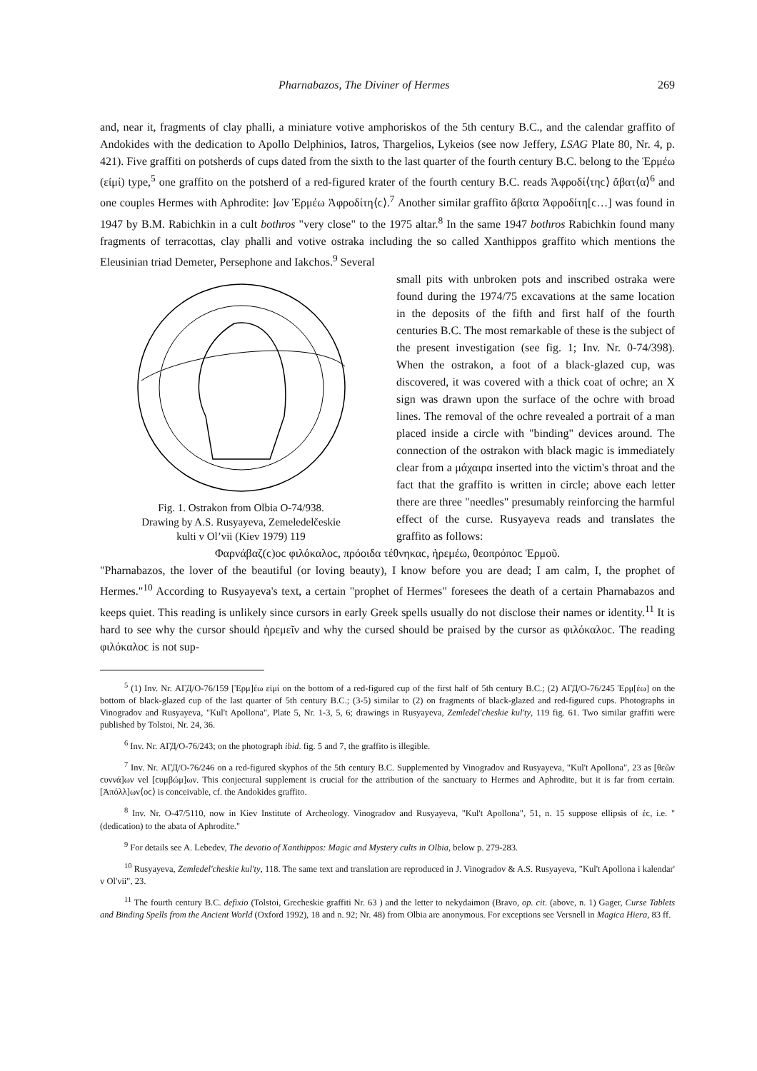Pharnabazos, The Diviner of Hermes 269
and, near it, fragments of clay phalli, a miniature votive amphoriskos of the 5th century B.C., and the calendar graffito of Andokides with the dedication to Apollo Delphinios, Iatros, Thargelios, Lykeios (see now Jeffery, LSAG Plate 80, Nr. 4, p. 421). Five graffiti on potsherds of cups dated from the sixth to the last quarter of the fourth century B.C. belong to the Ἑρμέω (εἰμί) type,<sup>5</sup> one graffito on the potsherd of a red-figured krater of the fourth century B.C. reads Ἀφροδί⟨τηϲ⟩ ἄβατ⟨α⟩<sup>6</sup> and one couples Hermes with Aphrodite: ]ων Ἑρμέω Ἀφροδίτη⟨ϲ⟩.<sup>7</sup> Another similar graffito ἄβατα Ἀφροδίτη[ϲ…] was found in 1947 by B.M. Rabichkin in a cult bothros "very close" to the 1975 altar.<sup>8</sup> In the same 1947 bothros Rabichkin found many fragments of terracottas, clay phalli and votive ostraka including the so called Xanthippos graffito which mentions the Eleusinian triad Demeter, Persephone and Iakchos.<sup>9</sup> Several
Fig. 1. Ostrakon from Olbia O-74/938.
Drawing by A.S. Rusyayeva, Zemeledelčeskie
kulti v Ol’vii (Kiev 1979) 119
small pits with unbroken pots and inscribed ostraka were found during the 1974/75 excavations at the same location in the deposits of the fifth and first half of the fourth centuries B.C. The most remarkable of these is the subject of the present investigation (see fig. 1; Inv. Nr. 0-74/398). When the ostrakon, a foot of a black-glazed cup, was discovered, it was covered with a thick coat of ochre; an X sign was drawn upon the surface of the ochre with broad lines. The removal of the ochre revealed a portrait of a man placed inside a circle with "binding" devices around. The connection of the ostrakon with black magic is immediately clear from a μάχαιρα inserted into the victim's throat and the fact that the graffito is written in circle; above each letter there are three "needles" presumably reinforcing the harmful effect of the curse. Rusyayeva reads and translates the graffito as follows:
Φαρνάβαζ(ϲ)οϲ φιλόκαλοϲ, πρόοιδα τέθνηκαϲ, ἠρεμέω, θεοπρόποϲ Ἑρμοῦ.
"Pharnabazos, the lover of the beautiful (or loving beauty), I know before you are dead; I am calm, I, the prophet of Hermes."<sup>10</sup> According to Rusyayeva's text, a certain "prophet of Hermes" foresees the death of a certain Pharnabazos and keeps quiet. This reading is unlikely since cursors in early Greek spells usually do not disclose their names or identity.<sup>11</sup> It is hard to see why the cursor should ἠρεμεῖν and why the cursed should be praised by the cursor as φιλόκαλοϲ. The reading φιλόκαλοϲ is not sup-
<sup>5</sup> (1) Inv. Nr. АГД/О-76/159 [Ἑρμ]έω εἰμί on the bottom of a red-figured cup of the first half of 5th century B.C.; (2) АГД/О-76/245 Ἑρμ[έω] on the bottom of black-glazed cup of the last quarter of 5th century B.C.; (3-5) similar to (2) on fragments of black-glazed and red-figured cups. Photographs in Vinogradov and Rusyayeva, "Kul't Apollona", Plate 5, Nr. 1-3, 5, 6; drawings in Rusyayeva, Zemledel'cheskie kul'ty, 119 fig. 61. Two similar graffiti were published by Tolstoi, Nr. 24, 36.
<sup>6</sup> Inv. Nr. АГД/О-76/243; on the photograph ibid. fig. 5 and 7, the graffito is illegible.
<sup>7</sup> Inv. Nr. АГД/О-76/246 on a red-figured skyphos of the 5th century B.C. Supplemented by Vinogradov and Rusyayeva, "Kul't Apollona", 23 as [θεῶν ϲυννά]ων vel [ϲυμβώμ]ων. This conjectural supplement is crucial for the attribution of the sanctuary to Hermes and Aphrodite, but it is far from certain. [Ἀπόλλ]ων⟨οϲ⟩ is conceivable, cf. the Andokides graffito.
<sup>8</sup> Inv. Nr. O-47/5110, now in Kiev Institute of Archeology. Vinogradov and Rusyayeva, "Kul't Apollona", 51, n. 15 suppose ellipsis of ἐϲ, i.e. "(dedication) to the abata of Aphrodite."
<sup>9</sup> For details see A. Lebedev, The devotio of Xanthippos: Magic and Mystery cults in Olbia, below p. 279-283.
<sup>10</sup> Rusyayeva, Zemledel'cheskie kul'ty, 118. The same text and translation are reproduced in J. Vinogradov & A.S. Rusyayeva, "Kul't Apollona i kalendar' v Ol'vii", 23.
<sup>11</sup> The fourth century B.C. defixio (Tolstoi, Grecheskie graffiti Nr. 63 ) and the letter to nekydaimon (Bravo, op. cit. (above, n. 1) Gager, Curse Tablets and Binding Spells from the Ancient World (Oxford 1992), 18 and n. 92; Nr. 48) from Olbia are anonymous. For exceptions see Versnell in Magica Hiera, 83 ff.